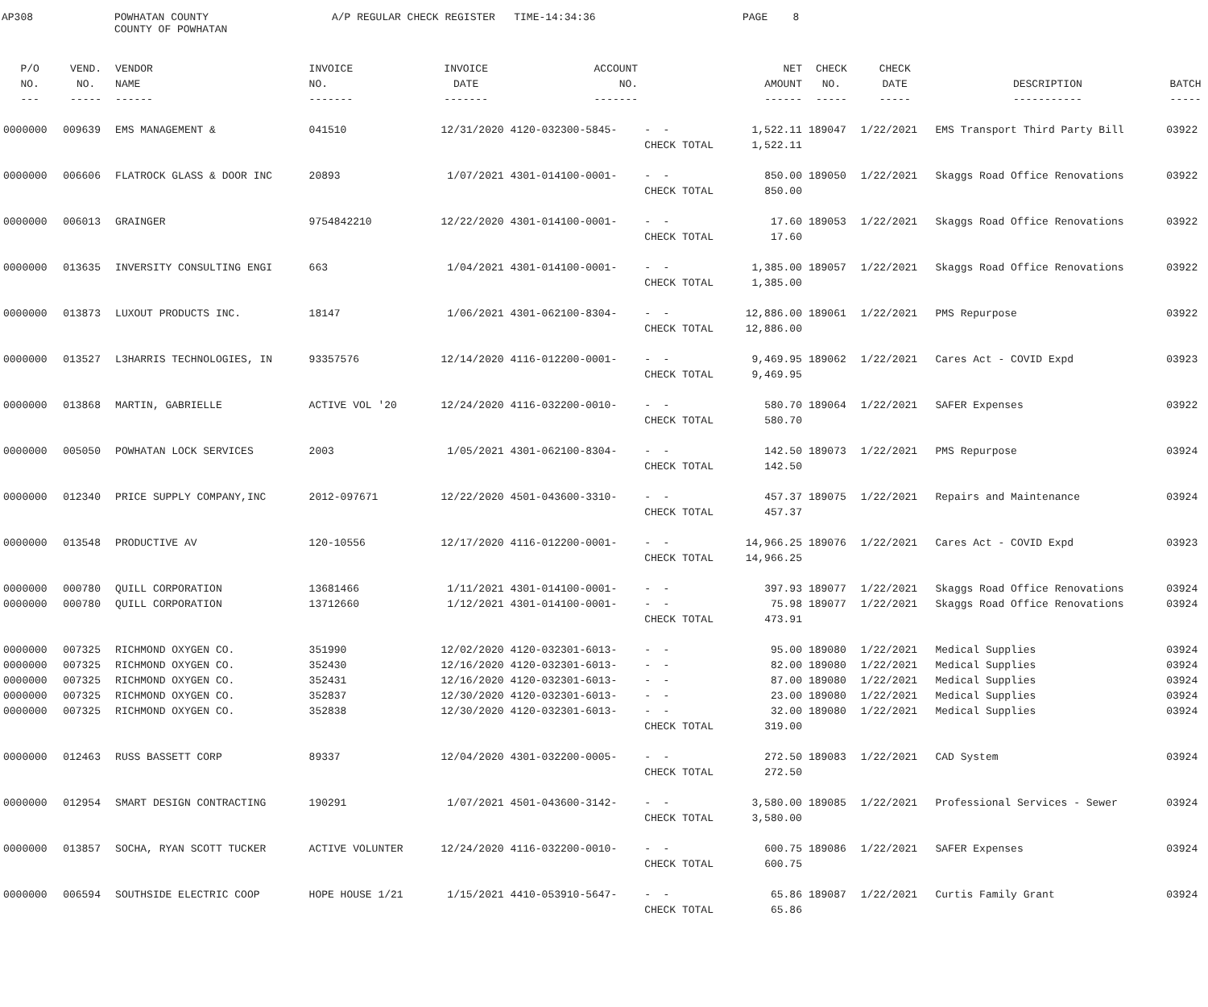AP308
POWHATAN COUNTY COUNTY OF POWHATAN
A/P REGULAR CHECK REGISTER TIME-14:34:36
PAGE 8
| P/O NO. --- | VEND. NO. ----- | VENDOR NAME ------ | INVOICE NO. ------- | INVOICE DATE ------- | ACCOUNT NO. ------- | | NET AMOUNT ------ | CHECK NO. ----- | CHECK DATE ----- | DESCRIPTION ----------- | BATCH ----- |
| --- | --- | --- | --- | --- | --- | --- | --- | --- | --- | --- | --- |
| 0000000 | 009639 | EMS MANAGEMENT & | 041510 | 12/31/2020 | 4120-032300-5845- | - - | 1,522.11 | 189047 | 1/22/2021 | EMS Transport Third Party Bill | 03922 |
| | | | | | | CHECK TOTAL | 1,522.11 | | | | |
| 0000000 | 006606 | FLATROCK GLASS & DOOR INC | 20893 | 1/07/2021 | 4301-014100-0001- | - - | 850.00 | 189050 | 1/22/2021 | Skaggs Road Office Renovations | 03922 |
| | | | | | | CHECK TOTAL | 850.00 | | | | |
| 0000000 | 006013 | GRAINGER | 9754842210 | 12/22/2020 | 4301-014100-0001- | - - | 17.60 | 189053 | 1/22/2021 | Skaggs Road Office Renovations | 03922 |
| | | | | | | CHECK TOTAL | 17.60 | | | | |
| 0000000 | 013635 | INVERSITY CONSULTING ENGI | 663 | 1/04/2021 | 4301-014100-0001- | - - | 1,385.00 | 189057 | 1/22/2021 | Skaggs Road Office Renovations | 03922 |
| | | | | | | CHECK TOTAL | 1,385.00 | | | | |
| 0000000 | 013873 | LUXOUT PRODUCTS INC. | 18147 | 1/06/2021 | 4301-062100-8304- | - - | 12,886.00 | 189061 | 1/22/2021 | PMS Repurpose | 03922 |
| | | | | | | CHECK TOTAL | 12,886.00 | | | | |
| 0000000 | 013527 | L3HARRIS TECHNOLOGIES, IN | 93357576 | 12/14/2020 | 4116-012200-0001- | - - | 9,469.95 | 189062 | 1/22/2021 | Cares Act - COVID Expd | 03923 |
| | | | | | | CHECK TOTAL | 9,469.95 | | | | |
| 0000000 | 013868 | MARTIN, GABRIELLE | ACTIVE VOL '20 | 12/24/2020 | 4116-032200-0010- | - - | 580.70 | 189064 | 1/22/2021 | SAFER Expenses | 03922 |
| | | | | | | CHECK TOTAL | 580.70 | | | | |
| 0000000 | 005050 | POWHATAN LOCK SERVICES | 2003 | 1/05/2021 | 4301-062100-8304- | - - | 142.50 | 189073 | 1/22/2021 | PMS Repurpose | 03924 |
| | | | | | | CHECK TOTAL | 142.50 | | | | |
| 0000000 | 012340 | PRICE SUPPLY COMPANY,INC | 2012-097671 | 12/22/2020 | 4501-043600-3310- | - - | 457.37 | 189075 | 1/22/2021 | Repairs and Maintenance | 03924 |
| | | | | | | CHECK TOTAL | 457.37 | | | | |
| 0000000 | 013548 | PRODUCTIVE AV | 120-10556 | 12/17/2020 | 4116-012200-0001- | - - | 14,966.25 | 189076 | 1/22/2021 | Cares Act - COVID Expd | 03923 |
| | | | | | | CHECK TOTAL | 14,966.25 | | | | |
| 0000000 | 000780 | QUILL CORPORATION | 13681466 | 1/11/2021 | 4301-014100-0001- | - - | 397.93 | 189077 | 1/22/2021 | Skaggs Road Office Renovations | 03924 |
| 0000000 | 000780 | QUILL CORPORATION | 13712660 | 1/12/2021 | 4301-014100-0001- | - - | 75.98 | 189077 | 1/22/2021 | Skaggs Road Office Renovations | 03924 |
| | | | | | | CHECK TOTAL | 473.91 | | | | |
| 0000000 | 007325 | RICHMOND OXYGEN CO. | 351990 | 12/02/2020 | 4120-032301-6013- | - - | 95.00 | 189080 | 1/22/2021 | Medical Supplies | 03924 |
| 0000000 | 007325 | RICHMOND OXYGEN CO. | 352430 | 12/16/2020 | 4120-032301-6013- | - - | 82.00 | 189080 | 1/22/2021 | Medical Supplies | 03924 |
| 0000000 | 007325 | RICHMOND OXYGEN CO. | 352431 | 12/16/2020 | 4120-032301-6013- | - - | 87.00 | 189080 | 1/22/2021 | Medical Supplies | 03924 |
| 0000000 | 007325 | RICHMOND OXYGEN CO. | 352837 | 12/30/2020 | 4120-032301-6013- | - - | 23.00 | 189080 | 1/22/2021 | Medical Supplies | 03924 |
| 0000000 | 007325 | RICHMOND OXYGEN CO. | 352838 | 12/30/2020 | 4120-032301-6013- | - - | 32.00 | 189080 | 1/22/2021 | Medical Supplies | 03924 |
| | | | | | | CHECK TOTAL | 319.00 | | | | |
| 0000000 | 012463 | RUSS BASSETT CORP | 89337 | 12/04/2020 | 4301-032200-0005- | - - | 272.50 | 189083 | 1/22/2021 | CAD System | 03924 |
| | | | | | | CHECK TOTAL | 272.50 | | | | |
| 0000000 | 012954 | SMART DESIGN CONTRACTING | 190291 | 1/07/2021 | 4501-043600-3142- | - - | 3,580.00 | 189085 | 1/22/2021 | Professional Services - Sewer | 03924 |
| | | | | | | CHECK TOTAL | 3,580.00 | | | | |
| 0000000 | 013857 | SOCHA, RYAN SCOTT TUCKER | ACTIVE VOLUNTER | 12/24/2020 | 4116-032200-0010- | - - | 600.75 | 189086 | 1/22/2021 | SAFER Expenses | 03924 |
| | | | | | | CHECK TOTAL | 600.75 | | | | |
| 0000000 | 006594 | SOUTHSIDE ELECTRIC COOP | HOPE HOUSE 1/21 | 1/15/2021 | 4410-053910-5647- | - - | 65.86 | 189087 | 1/22/2021 | Curtis Family Grant | 03924 |
| | | | | | | CHECK TOTAL | 65.86 | | | | |